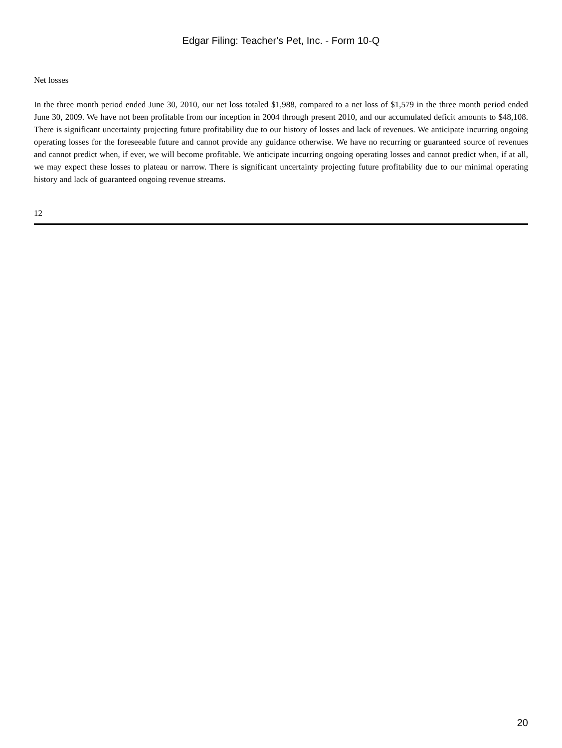Edgar Filing: Teacher's Pet, Inc. - Form 10-Q
Net losses
In the three month period ended June 30, 2010, our net loss totaled $1,988, compared to a net loss of $1,579 in the three month period ended June 30, 2009. We have not been profitable from our inception in 2004 through present 2010, and our accumulated deficit amounts to $48,108. There is significant uncertainty projecting future profitability due to our history of losses and lack of revenues. We anticipate incurring ongoing operating losses for the foreseeable future and cannot provide any guidance otherwise. We have no recurring or guaranteed source of revenues and cannot predict when, if ever, we will become profitable. We anticipate incurring ongoing operating losses and cannot predict when, if at all, we may expect these losses to plateau or narrow. There is significant uncertainty projecting future profitability due to our minimal operating history and lack of guaranteed ongoing revenue streams.
12
20